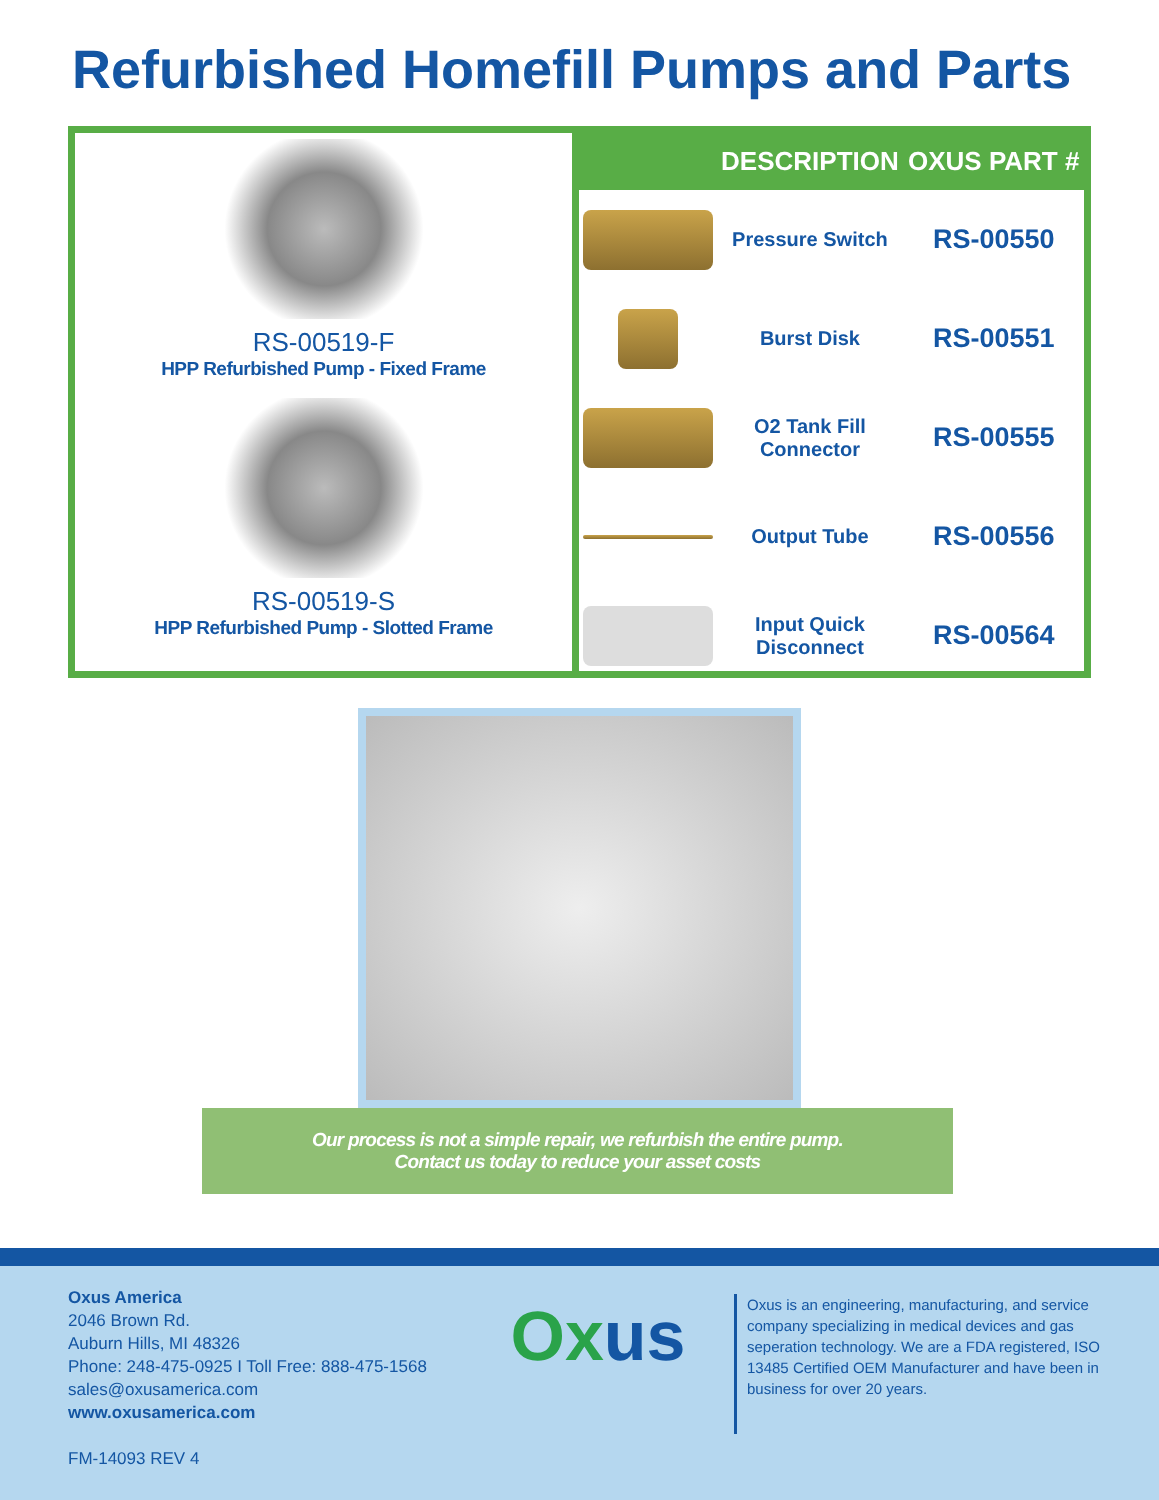Refurbished Homefill Pumps and Parts
RS-00519-F
HPP Refurbished Pump - Fixed Frame
RS-00519-S
HPP Refurbished Pump - Slotted Frame
| | DESCRIPTION | OXUS PART # |
| --- | --- | --- |
| | Pressure Switch | RS-00550 |
| | Burst Disk | RS-00551 |
| | O2 Tank Fill Connector | RS-00555 |
| | Output Tube | RS-00556 |
| | Input Quick Disconnect | RS-00564 |
Our process is not a simple repair, we refurbish the entire pump.
Contact us today to reduce your asset costs
Oxus America
2046 Brown Rd.
Auburn Hills, MI 48326
Phone: 248-475-0925 I Toll Free: 888-475-1568
sales@oxusamerica.com
www.oxusamerica.com
FM-14093 REV 4
Ox us
Oxus is an engineering, manufacturing, and service company specializing in medical devices and gas seperation technology. We are a FDA registered, ISO 13485 Certified OEM Manufacturer and have been in business for over 20 years.